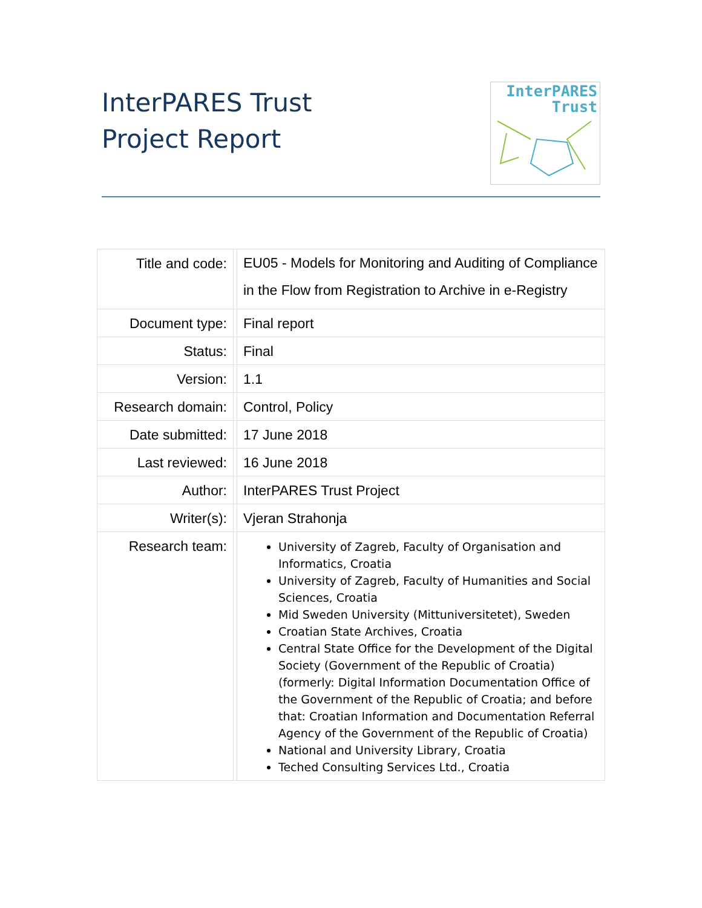InterPARES Trust
Project Report
InterPARES
Trust
| Title and code: | | EU05 - Models for Monitoring and Auditing of Compliance in the Flow from Registration to Archive in e-Registry |
| Document type: | | Final report |
| Status: | | Final |
| Version: | | 1.1 |
| Research domain: | | Control, Policy |
| Date submitted: | | 17 June 2018 |
| Last reviewed: | | 16 June 2018 |
| Author: | | InterPARES Trust Project |
| Writer(s): | | Vjeran Strahonja |
| Research team: | | University of Zagreb, Faculty of Organisation and Informatics, Croatia University of Zagreb, Faculty of Humanities and Social Sciences, Croatia Mid Sweden University (Mittuniversitetet), Sweden Croatian State Archives, Croatia Central State Office for the Development of the Digital Society (Government of the Republic of Croatia) (formerly: Digital Information Documentation Office of the Government of the Republic of Croatia; and before that: Croatian Information and Documentation Referral Agency of the Government of the Republic of Croatia) National and University Library, Croatia Teched Consulting Services Ltd., Croatia |